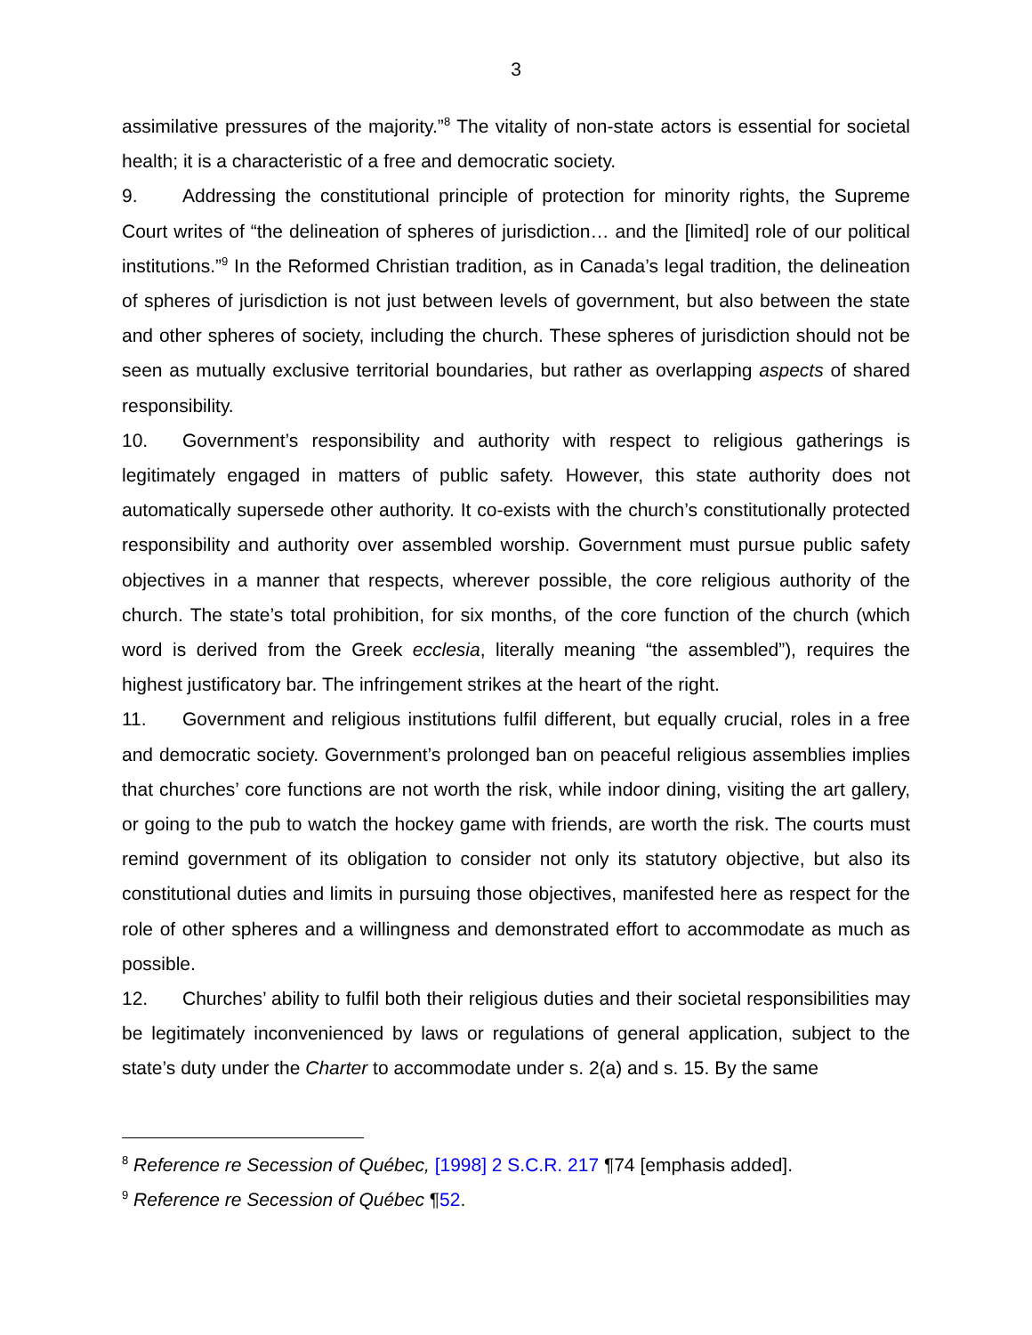3
assimilative pressures of the majority.”<sup>8</sup> The vitality of non-state actors is essential for societal health; it is a characteristic of a free and democratic society.
9. Addressing the constitutional principle of protection for minority rights, the Supreme Court writes of “the delineation of spheres of jurisdiction… and the [limited] role of our political institutions.”<sup>9</sup> In the Reformed Christian tradition, as in Canada’s legal tradition, the delineation of spheres of jurisdiction is not just between levels of government, but also between the state and other spheres of society, including the church. These spheres of jurisdiction should not be seen as mutually exclusive territorial boundaries, but rather as overlapping aspects of shared responsibility.
10. Government’s responsibility and authority with respect to religious gatherings is legitimately engaged in matters of public safety. However, this state authority does not automatically supersede other authority. It co-exists with the church’s constitutionally protected responsibility and authority over assembled worship. Government must pursue public safety objectives in a manner that respects, wherever possible, the core religious authority of the church. The state’s total prohibition, for six months, of the core function of the church (which word is derived from the Greek ecclesia, literally meaning “the assembled”), requires the highest justificatory bar. The infringement strikes at the heart of the right.
11. Government and religious institutions fulfil different, but equally crucial, roles in a free and democratic society. Government’s prolonged ban on peaceful religious assemblies implies that churches’ core functions are not worth the risk, while indoor dining, visiting the art gallery, or going to the pub to watch the hockey game with friends, are worth the risk. The courts must remind government of its obligation to consider not only its statutory objective, but also its constitutional duties and limits in pursuing those objectives, manifested here as respect for the role of other spheres and a willingness and demonstrated effort to accommodate as much as possible.
12. Churches’ ability to fulfil both their religious duties and their societal responsibilities may be legitimately inconvenienced by laws or regulations of general application, subject to the state’s duty under the Charter to accommodate under s. 2(a) and s. 15. By the same
<sup>8</sup> Reference re Secession of Québec, [1998] 2 S.C.R. 217 ¶74 [emphasis added].
<sup>9</sup> Reference re Secession of Québec ¶52.